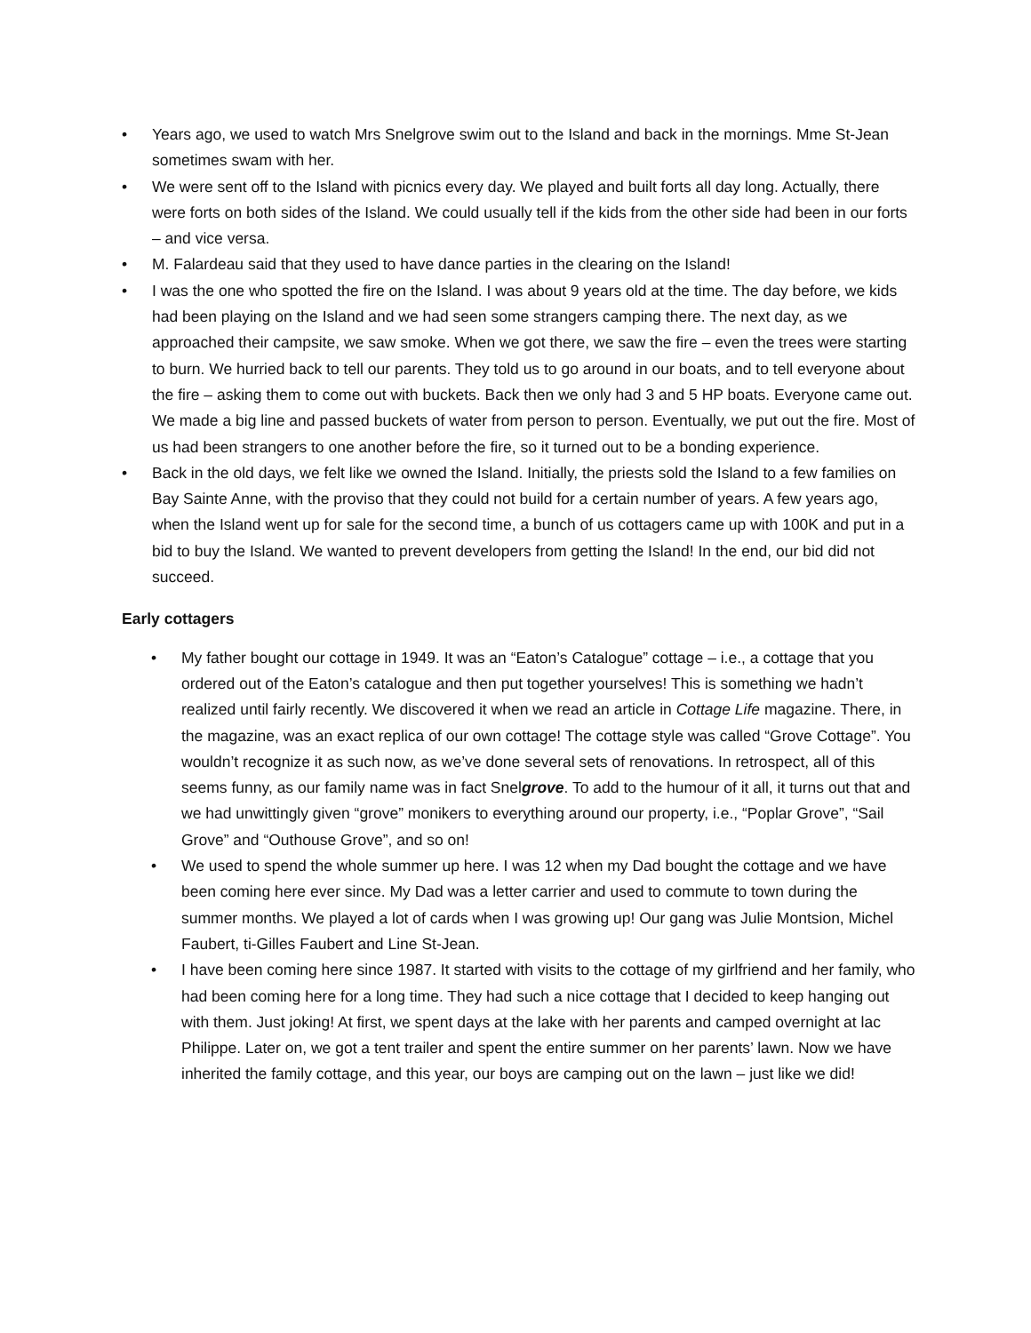• Years ago, we used to watch Mrs Snelgrove swim out to the Island and back in the mornings. Mme St-Jean sometimes swam with her.
• We were sent off to the Island with picnics every day. We played and built forts all day long. Actually, there were forts on both sides of the Island. We could usually tell if the kids from the other side had been in our forts – and vice versa.
• M. Falardeau said that they used to have dance parties in the clearing on the Island!
• I was the one who spotted the fire on the Island. I was about 9 years old at the time. The day before, we kids had been playing on the Island and we had seen some strangers camping there. The next day, as we approached their campsite, we saw smoke. When we got there, we saw the fire – even the trees were starting to burn. We hurried back to tell our parents. They told us to go around in our boats, and to tell everyone about the fire – asking them to come out with buckets. Back then we only had 3 and 5 HP boats. Everyone came out. We made a big line and passed buckets of water from person to person. Eventually, we put out the fire. Most of us had been strangers to one another before the fire, so it turned out to be a bonding experience.
• Back in the old days, we felt like we owned the Island. Initially, the priests sold the Island to a few families on Bay Sainte Anne, with the proviso that they could not build for a certain number of years. A few years ago, when the Island went up for sale for the second time, a bunch of us cottagers came up with 100K and put in a bid to buy the Island. We wanted to prevent developers from getting the Island! In the end, our bid did not succeed.
Early cottagers
• My father bought our cottage in 1949. It was an “Eaton’s Catalogue” cottage – i.e., a cottage that you ordered out of the Eaton’s catalogue and then put together yourselves! This is something we hadn’t realized until fairly recently. We discovered it when we read an article in Cottage Life magazine. There, in the magazine, was an exact replica of our own cottage! The cottage style was called “Grove Cottage”. You wouldn’t recognize it as such now, as we’ve done several sets of renovations. In retrospect, all of this seems funny, as our family name was in fact Snelgrove. To add to the humour of it all, it turns out that and we had unwittingly given “grove” monikers to everything around our property, i.e., “Poplar Grove”, “Sail Grove” and “Outhouse Grove”, and so on!
• We used to spend the whole summer up here. I was 12 when my Dad bought the cottage and we have been coming here ever since. My Dad was a letter carrier and used to commute to town during the summer months. We played a lot of cards when I was growing up! Our gang was Julie Montsion, Michel Faubert, ti-Gilles Faubert and Line St-Jean.
• I have been coming here since 1987. It started with visits to the cottage of my girlfriend and her family, who had been coming here for a long time. They had such a nice cottage that I decided to keep hanging out with them. Just joking! At first, we spent days at the lake with her parents and camped overnight at lac Philippe. Later on, we got a tent trailer and spent the entire summer on her parents’ lawn. Now we have inherited the family cottage, and this year, our boys are camping out on the lawn – just like we did!